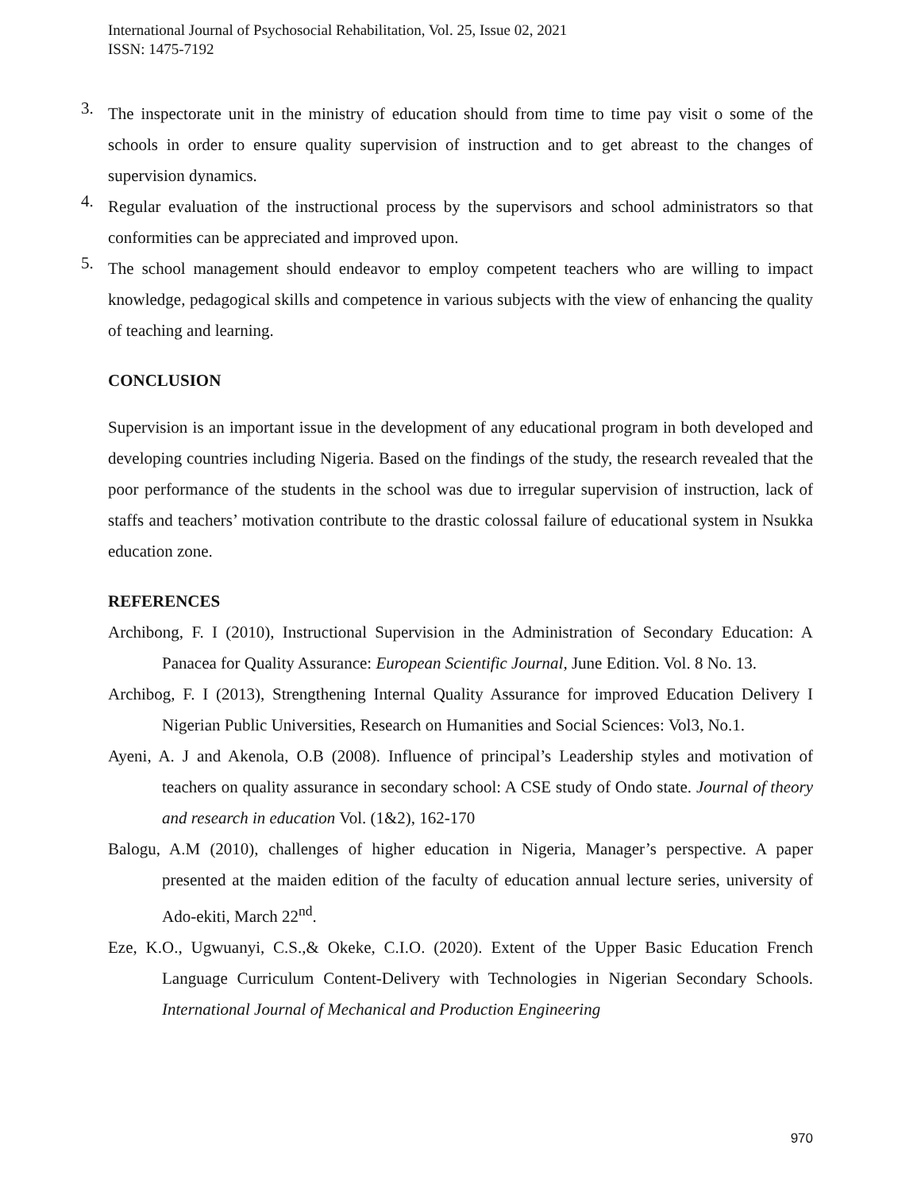International Journal of Psychosocial Rehabilitation, Vol. 25, Issue 02, 2021
ISSN: 1475-7192
3.
The inspectorate unit in the ministry of education should from time to time pay visit o some of the schools in order to ensure quality supervision of instruction and to get abreast to the changes of supervision dynamics.
4.
Regular evaluation of the instructional process by the supervisors and school administrators so that conformities can be appreciated and improved upon.
5.
The school management should endeavor to employ competent teachers who are willing to impact knowledge, pedagogical skills and competence in various subjects with the view of enhancing the quality of teaching and learning.
CONCLUSION
Supervision is an important issue in the development of any educational program in both developed and developing countries including Nigeria. Based on the findings of the study, the research revealed that the poor performance of the students in the school was due to irregular supervision of instruction, lack of staffs and teachers’ motivation contribute to the drastic colossal failure of educational system in Nsukka education zone.
REFERENCES
Archibong, F. I (2010), Instructional Supervision in the Administration of Secondary Education: A Panacea for Quality Assurance: European Scientific Journal, June Edition. Vol. 8 No. 13.
Archibog, F. I (2013), Strengthening Internal Quality Assurance for improved Education Delivery I Nigerian Public Universities, Research on Humanities and Social Sciences: Vol3, No.1.
Ayeni, A. J and Akenola, O.B (2008). Influence of principal’s Leadership styles and motivation of teachers on quality assurance in secondary school: A CSE study of Ondo state. Journal of theory and research in education Vol. (1&2), 162-170
Balogu, A.M (2010), challenges of higher education in Nigeria, Manager’s perspective. A paper presented at the maiden edition of the faculty of education annual lecture series, university of Ado-ekiti, March 22<sup>nd</sup>.
Eze, K.O., Ugwuanyi, C.S.,& Okeke, C.I.O. (2020). Extent of the Upper Basic Education French Language Curriculum Content-Delivery with Technologies in Nigerian Secondary Schools. International Journal of Mechanical and Production Engineering
970